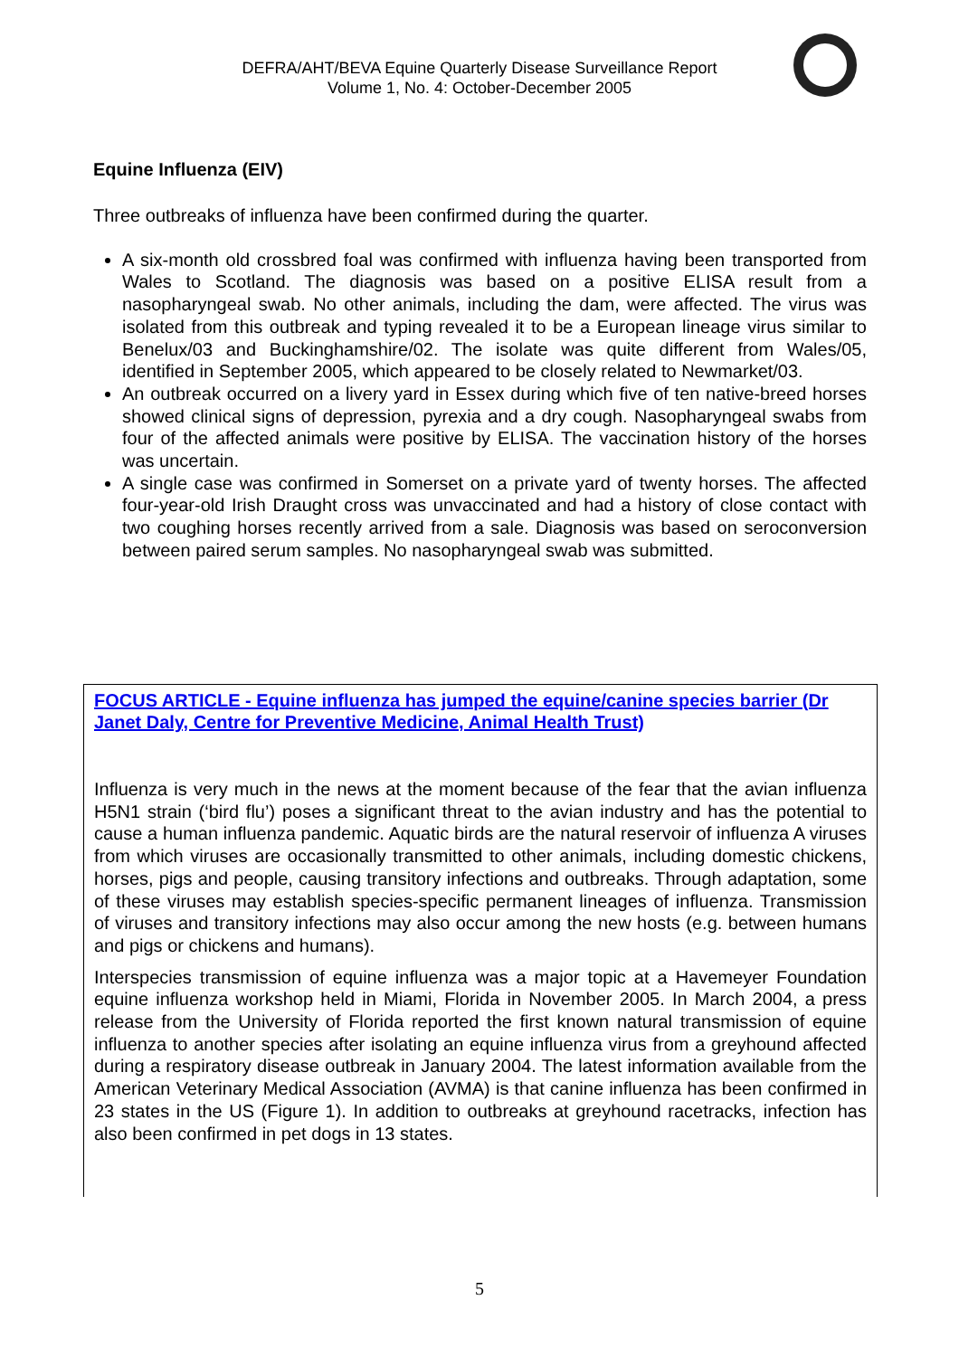DEFRA/AHT/BEVA Equine Quarterly Disease Surveillance Report
Volume 1, No. 4: October-December 2005
Equine Influenza (EIV)
Three outbreaks of influenza have been confirmed during the quarter.
A six-month old crossbred foal was confirmed with influenza having been transported from Wales to Scotland. The diagnosis was based on a positive ELISA result from a nasopharyngeal swab. No other animals, including the dam, were affected. The virus was isolated from this outbreak and typing revealed it to be a European lineage virus similar to Benelux/03 and Buckinghamshire/02. The isolate was quite different from Wales/05, identified in September 2005, which appeared to be closely related to Newmarket/03.
An outbreak occurred on a livery yard in Essex during which five of ten native-breed horses showed clinical signs of depression, pyrexia and a dry cough. Nasopharyngeal swabs from four of the affected animals were positive by ELISA. The vaccination history of the horses was uncertain.
A single case was confirmed in Somerset on a private yard of twenty horses. The affected four-year-old Irish Draught cross was unvaccinated and had a history of close contact with two coughing horses recently arrived from a sale. Diagnosis was based on seroconversion between paired serum samples. No nasopharyngeal swab was submitted.
FOCUS ARTICLE - Equine influenza has jumped the equine/canine species barrier (Dr Janet Daly, Centre for Preventive Medicine, Animal Health Trust)
Influenza is very much in the news at the moment because of the fear that the avian influenza H5N1 strain (‘bird flu’) poses a significant threat to the avian industry and has the potential to cause a human influenza pandemic. Aquatic birds are the natural reservoir of influenza A viruses from which viruses are occasionally transmitted to other animals, including domestic chickens, horses, pigs and people, causing transitory infections and outbreaks. Through adaptation, some of these viruses may establish species-specific permanent lineages of influenza. Transmission of viruses and transitory infections may also occur among the new hosts (e.g. between humans and pigs or chickens and humans).
Interspecies transmission of equine influenza was a major topic at a Havemeyer Foundation equine influenza workshop held in Miami, Florida in November 2005. In March 2004, a press release from the University of Florida reported the first known natural transmission of equine influenza to another species after isolating an equine influenza virus from a greyhound affected during a respiratory disease outbreak in January 2004. The latest information available from the American Veterinary Medical Association (AVMA) is that canine influenza has been confirmed in 23 states in the US (Figure 1). In addition to outbreaks at greyhound racetracks, infection has also been confirmed in pet dogs in 13 states.
5